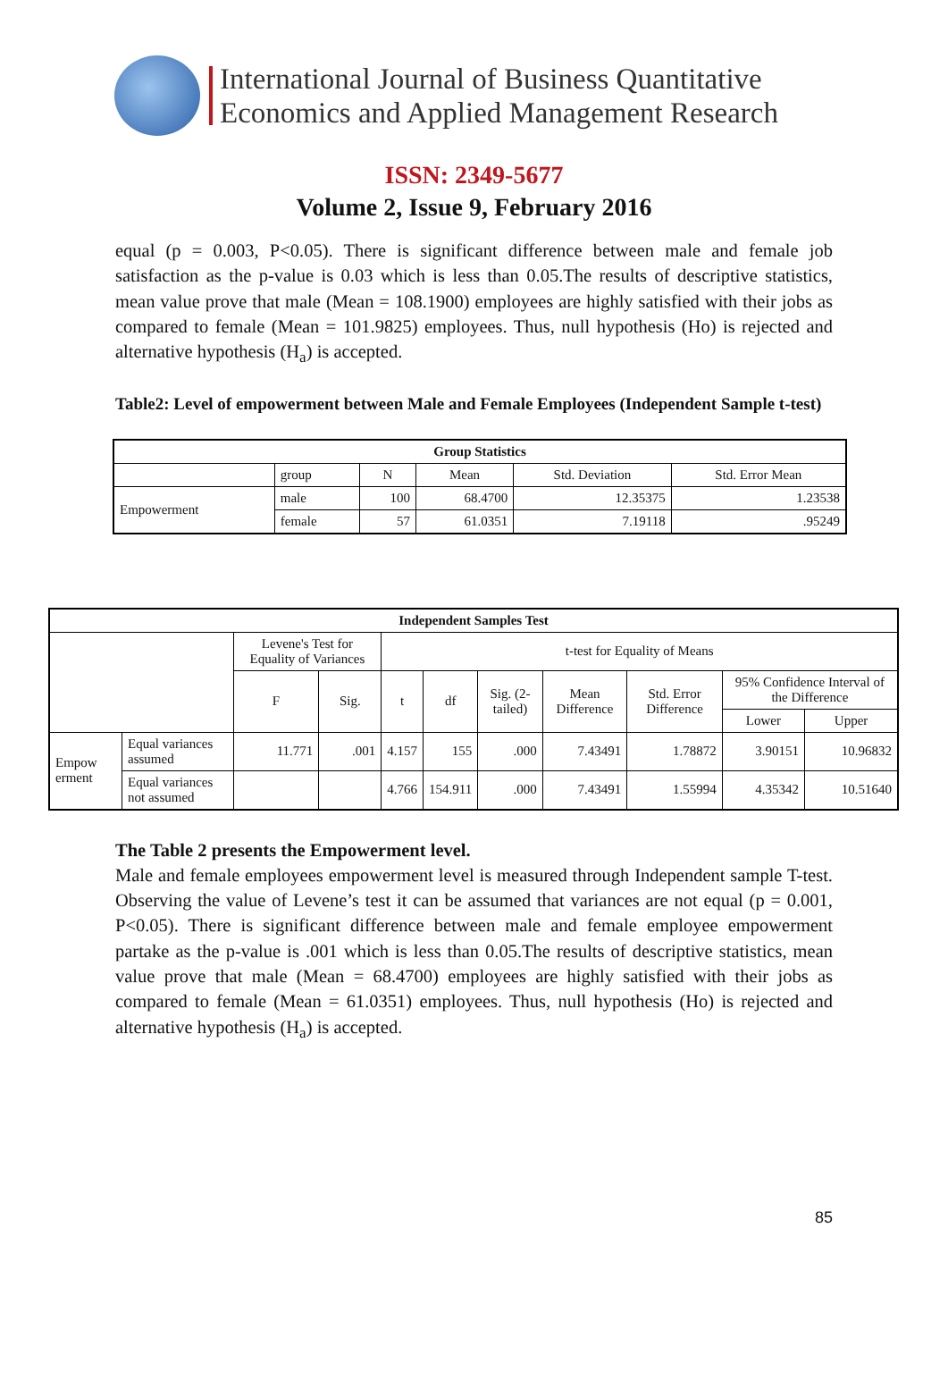International Journal of Business Quantitative
Economics and Applied Management Research
ISSN: 2349-5677
Volume 2, Issue 9, February 2016
equal (p = 0.003, P<0.05). There is significant difference between male and female job satisfaction as the p-value is 0.03 which is less than 0.05.The results of descriptive statistics, mean value prove that male (Mean = 108.1900) employees are highly satisfied with their jobs as compared to female (Mean = 101.9825) employees. Thus, null hypothesis (Ho) is rejected and alternative hypothesis (H<sub>a</sub>) is accepted.
Table2: Level of empowerment between Male and Female Employees (Independent Sample t-test)
| Group Statistics | | | | | |
| --- | --- | --- | --- | --- | --- |
| | group | N | Mean | Std. Deviation | Std. Error Mean |
| Empowerment | male | 100 | 68.4700 | 12.35375 | 1.23538 |
| | female | 57 | 61.0351 | 7.19118 | .95249 |
| Independent Samples Test | | | | | | | | | | |
| --- | --- | --- | --- | --- | --- | --- | --- | --- | --- | --- |
| | | Levene's Test for Equality of Variances | | t-test for Equality of Means | | | | | | |
| | | F | Sig. | t | df | Sig. (2-tailed) | Mean Difference | Std. Error Difference | 95% Confidence Interval of the Difference | |
| | | | | | | | | | Lower | Upper |
| Empow erment | Equal variances assumed | 11.771 | .001 | 4.157 | 155 | .000 | 7.43491 | 1.78872 | 3.90151 | 10.96832 |
| | Equal variances not assumed | | | 4.766 | 154.911 | .000 | 7.43491 | 1.55994 | 4.35342 | 10.51640 |
The Table 2 presents the Empowerment level.
Male and female employees empowerment level is measured through Independent sample T-test. Observing the value of Levene’s test it can be assumed that variances are not equal (p = 0.001, P<0.05). There is significant difference between male and female employee empowerment partake as the p-value is .001 which is less than 0.05.The results of descriptive statistics, mean value prove that male (Mean = 68.4700) employees are highly satisfied with their jobs as compared to female (Mean = 61.0351) employees. Thus, null hypothesis (Ho) is rejected and alternative hypothesis (H<sub>a</sub>) is accepted.
85